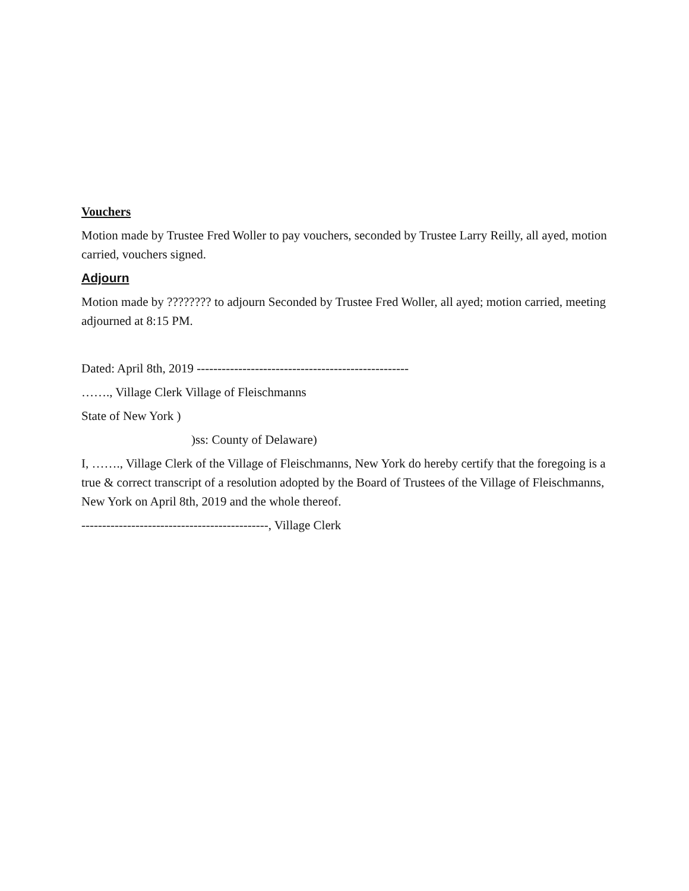Vouchers
Motion made by Trustee Fred Woller to pay vouchers, seconded by Trustee Larry Reilly, all ayed, motion carried, vouchers signed.
Adjourn
Motion made by ???????? to adjourn Seconded by Trustee Fred Woller, all ayed; motion carried, meeting adjourned at 8:15 PM.
Dated: April 8th, 2019 ---------------------------------------------------
……., Village Clerk Village of Fleischmanns
State of New York )
)ss: County of Delaware)
I, ……., Village Clerk of the Village of Fleischmanns, New York do hereby certify that the foregoing is a true & correct transcript of a resolution adopted by the Board of Trustees of the Village of Fleischmanns, New York on April 8th, 2019 and the whole thereof.
---------------------------------------------, Village Clerk